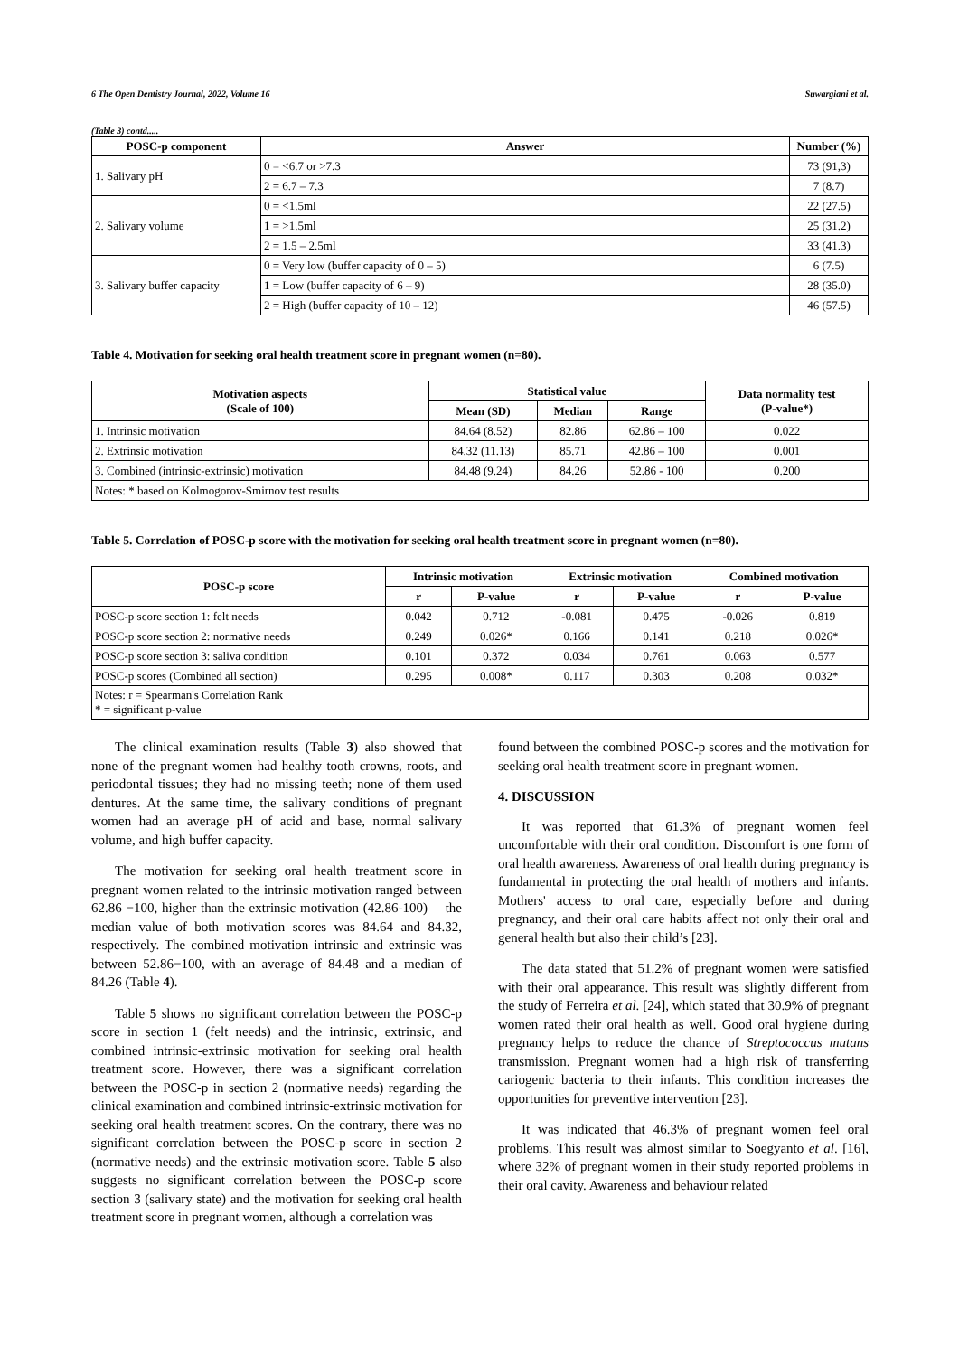6 The Open Dentistry Journal, 2022, Volume 16 Suwargiani et al.
(Table 3) contd.....
| POSC-p component | Answer | Number (%) |
| --- | --- | --- |
| 1. Salivary pH | 0 = <6.7 or >7.3 | 73 (91,3) |
| | 2 = 6.7 – 7.3 | 7 (8.7) |
| 2. Salivary volume | 0 = <1.5ml | 22 (27.5) |
| | 1 = >1.5ml | 25 (31.2) |
| | 2 = 1.5 – 2.5ml | 33 (41.3) |
| 3. Salivary buffer capacity | 0 = Very low (buffer capacity of 0 – 5) | 6 (7.5) |
| | 1 = Low (buffer capacity of 6 – 9) | 28 (35.0) |
| | 2 = High (buffer capacity of 10 – 12) | 46 (57.5) |
Table 4. Motivation for seeking oral health treatment score in pregnant women (n=80).
| Motivation aspects (Scale of 100) | Statistical value | | | Data normality test (P-value*) |
| --- | --- | --- | --- | --- |
| | Mean (SD) | Median | Range | |
| 1. Intrinsic motivation | 84.64 (8.52) | 82.86 | 62.86 – 100 | 0.022 |
| 2. Extrinsic motivation | 84.32 (11.13) | 85.71 | 42.86 – 100 | 0.001 |
| 3. Combined (intrinsic-extrinsic) motivation | 84.48 (9.24) | 84.26 | 52.86 - 100 | 0.200 |
| Notes: * based on Kolmogorov-Smirnov test results | | | | |
Table 5. Correlation of POSC-p score with the motivation for seeking oral health treatment score in pregnant women (n=80).
| POSC-p score | Intrinsic motivation | | Extrinsic motivation | | Combined motivation | |
| --- | --- | --- | --- | --- | --- | --- |
| | r | P-value | r | P-value | r | P-value |
| POSC-p score section 1: felt needs | 0.042 | 0.712 | -0.081 | 0.475 | -0.026 | 0.819 |
| POSC-p score section 2: normative needs | 0.249 | 0.026* | 0.166 | 0.141 | 0.218 | 0.026* |
| POSC-p score section 3: saliva condition | 0.101 | 0.372 | 0.034 | 0.761 | 0.063 | 0.577 |
| POSC-p scores (Combined all section) | 0.295 | 0.008* | 0.117 | 0.303 | 0.208 | 0.032* |
| Notes: r = Spearman's Correlation Rank * = significant p-value | | | | | | |
The clinical examination results (Table 3) also showed that none of the pregnant women had healthy tooth crowns, roots, and periodontal tissues; they had no missing teeth; none of them used dentures. At the same time, the salivary conditions of pregnant women had an average pH of acid and base, normal salivary volume, and high buffer capacity.
The motivation for seeking oral health treatment score in pregnant women related to the intrinsic motivation ranged between 62.86 −100, higher than the extrinsic motivation (42.86-100) —the median value of both motivation scores was 84.64 and 84.32, respectively. The combined motivation intrinsic and extrinsic was between 52.86−100, with an average of 84.48 and a median of 84.26 (Table 4).
Table 5 shows no significant correlation between the POSC-p score in section 1 (felt needs) and the intrinsic, extrinsic, and combined intrinsic-extrinsic motivation for seeking oral health treatment score. However, there was a significant correlation between the POSC-p in section 2 (normative needs) regarding the clinical examination and combined intrinsic-extrinsic motivation for seeking oral health treatment scores. On the contrary, there was no significant correlation between the POSC-p score in section 2 (normative needs) and the extrinsic motivation score. Table 5 also suggests no significant correlation between the POSC-p score section 3 (salivary state) and the motivation for seeking oral health treatment score in pregnant women, although a correlation was
found between the combined POSC-p scores and the motivation for seeking oral health treatment score in pregnant women.
4. DISCUSSION
It was reported that 61.3% of pregnant women feel uncomfortable with their oral condition. Discomfort is one form of oral health awareness. Awareness of oral health during pregnancy is fundamental in protecting the oral health of mothers and infants. Mothers' access to oral care, especially before and during pregnancy, and their oral care habits affect not only their oral and general health but also their child’s [23].
The data stated that 51.2% of pregnant women were satisfied with their oral appearance. This result was slightly different from the study of Ferreira et al. [24], which stated that 30.9% of pregnant women rated their oral health as well. Good oral hygiene during pregnancy helps to reduce the chance of Streptococcus mutans transmission. Pregnant women had a high risk of transferring cariogenic bacteria to their infants. This condition increases the opportunities for preventive intervention [23].
It was indicated that 46.3% of pregnant women feel oral problems. This result was almost similar to Soegyanto et al. [16], where 32% of pregnant women in their study reported problems in their oral cavity. Awareness and behaviour related